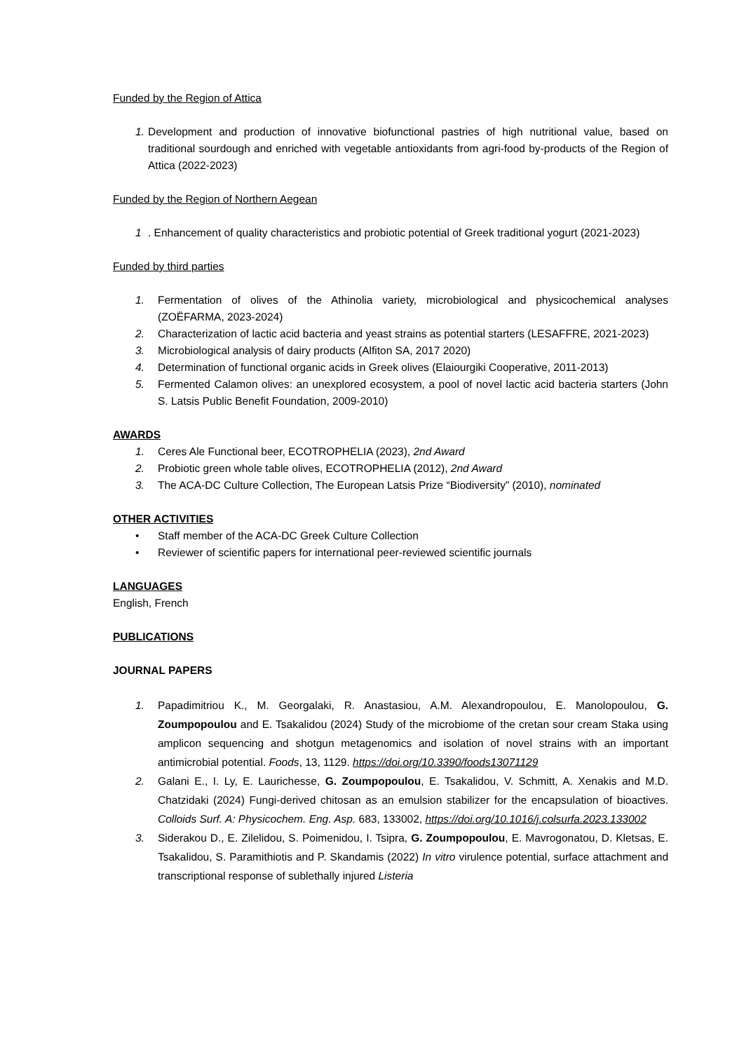Funded by the Region of Attica
1. Development and production of innovative biofunctional pastries of high nutritional value, based on traditional sourdough and enriched with vegetable antioxidants from agri-food by-products of the Region of Attica (2022-2023)
Funded by the Region of Northern Aegean
1. Enhancement of quality characteristics and probiotic potential of Greek traditional yogurt (2021-2023)
Funded by third parties
1. Fermentation of olives of the Athinolia variety, microbiological and physicochemical analyses (ZOËFARMA, 2023-2024)
2. Characterization of lactic acid bacteria and yeast strains as potential starters (LESAFFRE, 2021-2023)
3. Microbiological analysis of dairy products (Alfiton SA, 2017 2020)
4. Determination of functional organic acids in Greek olives (Elaiourgiki Cooperative, 2011-2013)
5. Fermented Calamon olives: an unexplored ecosystem, a pool of novel lactic acid bacteria starters (John S. Latsis Public Benefit Foundation, 2009-2010)
AWARDS
1. Ceres Ale Functional beer, ECOTROPHELIA (2023), 2nd Award
2. Probiotic green whole table olives, ECOTROPHELIA (2012), 2nd Award
3. The ACA-DC Culture Collection, The European Latsis Prize “Biodiversity” (2010), nominated
OTHER ACTIVITIES
• Staff member of the ACA-DC Greek Culture Collection
• Reviewer of scientific papers for international peer-reviewed scientific journals
LANGUAGES
English, French
PUBLICATIONS
JOURNAL PAPERS
1. Papadimitriou K., M. Georgalaki, R. Anastasiou, A.M. Alexandropoulou, E. Manolopoulou, G. Zoumpopoulou and E. Tsakalidou (2024) Study of the microbiome of the cretan sour cream Staka using amplicon sequencing and shotgun metagenomics and isolation of novel strains with an important antimicrobial potential. Foods, 13, 1129. https://doi.org/10.3390/foods13071129
2. Galani E., I. Ly, E. Laurichesse, G. Zoumpopoulou, E. Tsakalidou, V. Schmitt, A. Xenakis and M.D. Chatzidaki (2024) Fungi-derived chitosan as an emulsion stabilizer for the encapsulation of bioactives. Colloids Surf. A: Physicochem. Eng. Asp. 683, 133002, https://doi.org/10.1016/j.colsurfa.2023.133002
3. Siderakou D., E. Zilelidou, S. Poimenidou, I. Tsipra, G. Zoumpopoulou, E. Mavrogonatou, D. Kletsas, E. Tsakalidou, S. Paramithiotis and P. Skandamis (2022) In vitro virulence potential, surface attachment and transcriptional response of sublethally injured Listeria